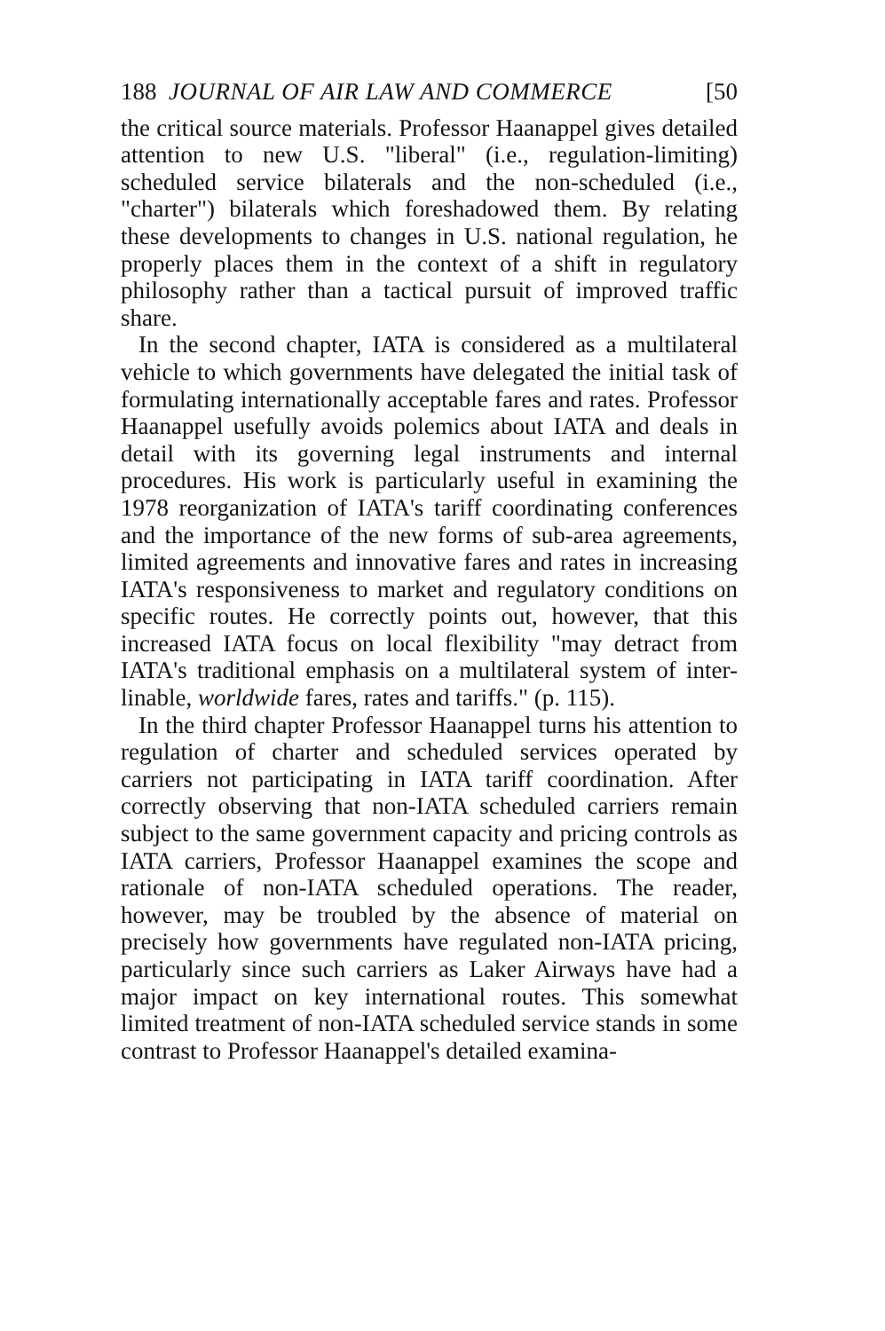188 JOURNAL OF AIR LAW AND COMMERCE [50
the critical source materials. Professor Haanappel gives detailed attention to new U.S. "liberal" (i.e., regulation-limiting) scheduled service bilaterals and the non-scheduled (i.e., "charter") bilaterals which foreshadowed them. By relating these developments to changes in U.S. national regulation, he properly places them in the context of a shift in regulatory philosophy rather than a tactical pursuit of improved traffic share.
In the second chapter, IATA is considered as a multilateral vehicle to which governments have delegated the initial task of formulating internationally acceptable fares and rates. Professor Haanappel usefully avoids polemics about IATA and deals in detail with its governing legal instruments and internal procedures. His work is particularly useful in examining the 1978 reorganization of IATA's tariff coordinating conferences and the importance of the new forms of sub-area agreements, limited agreements and innovative fares and rates in increasing IATA's responsiveness to market and regulatory conditions on specific routes. He correctly points out, however, that this increased IATA focus on local flexibility "may detract from IATA's traditional emphasis on a multilateral system of inter-linable, worldwide fares, rates and tariffs." (p. 115).
In the third chapter Professor Haanappel turns his attention to regulation of charter and scheduled services operated by carriers not participating in IATA tariff coordination. After correctly observing that non-IATA scheduled carriers remain subject to the same government capacity and pricing controls as IATA carriers, Professor Haanappel examines the scope and rationale of non-IATA scheduled operations. The reader, however, may be troubled by the absence of material on precisely how governments have regulated non-IATA pricing, particularly since such carriers as Laker Airways have had a major impact on key international routes. This somewhat limited treatment of non-IATA scheduled service stands in some contrast to Professor Haanappel's detailed examina-